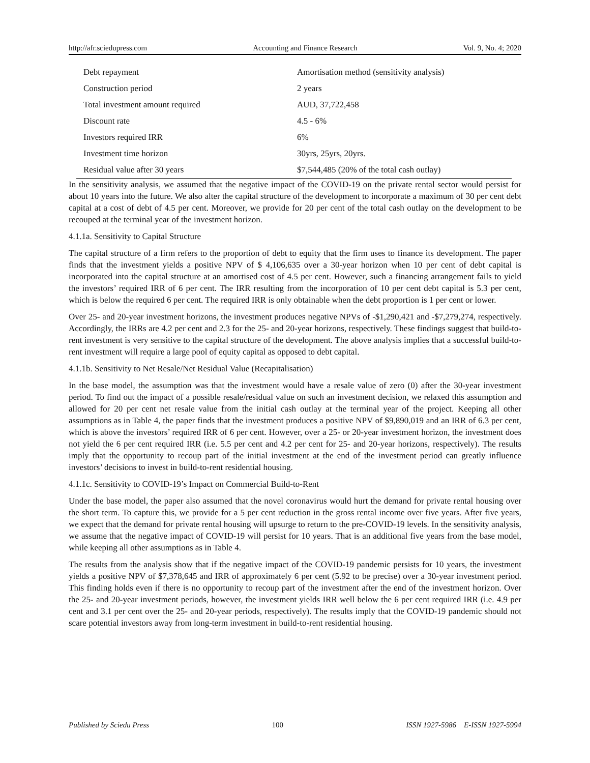http://afr.sciedupress.com Accounting and Finance Research Vol. 9, No. 4; 2020
| Debt repayment | Amortisation method (sensitivity analysis) |
| Construction period | 2 years |
| Total investment amount required | AUD, 37,722,458 |
| Discount rate | 4.5 - 6% |
| Investors required IRR | 6% |
| Investment time horizon | 30yrs, 25yrs, 20yrs. |
| Residual value after 30 years | $7,544,485 (20% of the total cash outlay) |
In the sensitivity analysis, we assumed that the negative impact of the COVID-19 on the private rental sector would persist for about 10 years into the future. We also alter the capital structure of the development to incorporate a maximum of 30 per cent debt capital at a cost of debt of 4.5 per cent. Moreover, we provide for 20 per cent of the total cash outlay on the development to be recouped at the terminal year of the investment horizon.
4.1.1a. Sensitivity to Capital Structure
The capital structure of a firm refers to the proportion of debt to equity that the firm uses to finance its development. The paper finds that the investment yields a positive NPV of $ 4,106,635 over a 30-year horizon when 10 per cent of debt capital is incorporated into the capital structure at an amortised cost of 4.5 per cent. However, such a financing arrangement fails to yield the investors’ required IRR of 6 per cent. The IRR resulting from the incorporation of 10 per cent debt capital is 5.3 per cent, which is below the required 6 per cent. The required IRR is only obtainable when the debt proportion is 1 per cent or lower.
Over 25- and 20-year investment horizons, the investment produces negative NPVs of -$1,290,421 and -$7,279,274, respectively. Accordingly, the IRRs are 4.2 per cent and 2.3 for the 25- and 20-year horizons, respectively. These findings suggest that build-to-rent investment is very sensitive to the capital structure of the development. The above analysis implies that a successful build-to-rent investment will require a large pool of equity capital as opposed to debt capital.
4.1.1b. Sensitivity to Net Resale/Net Residual Value (Recapitalisation)
In the base model, the assumption was that the investment would have a resale value of zero (0) after the 30-year investment period. To find out the impact of a possible resale/residual value on such an investment decision, we relaxed this assumption and allowed for 20 per cent net resale value from the initial cash outlay at the terminal year of the project. Keeping all other assumptions as in Table 4, the paper finds that the investment produces a positive NPV of $9,890,019 and an IRR of 6.3 per cent, which is above the investors’ required IRR of 6 per cent. However, over a 25- or 20-year investment horizon, the investment does not yield the 6 per cent required IRR (i.e. 5.5 per cent and 4.2 per cent for 25- and 20-year horizons, respectively). The results imply that the opportunity to recoup part of the initial investment at the end of the investment period can greatly influence investors’ decisions to invest in build-to-rent residential housing.
4.1.1c. Sensitivity to COVID-19’s Impact on Commercial Build-to-Rent
Under the base model, the paper also assumed that the novel coronavirus would hurt the demand for private rental housing over the short term. To capture this, we provide for a 5 per cent reduction in the gross rental income over five years. After five years, we expect that the demand for private rental housing will upsurge to return to the pre-COVID-19 levels. In the sensitivity analysis, we assume that the negative impact of COVID-19 will persist for 10 years. That is an additional five years from the base model, while keeping all other assumptions as in Table 4.
The results from the analysis show that if the negative impact of the COVID-19 pandemic persists for 10 years, the investment yields a positive NPV of $7,378,645 and IRR of approximately 6 per cent (5.92 to be precise) over a 30-year investment period. This finding holds even if there is no opportunity to recoup part of the investment after the end of the investment horizon. Over the 25- and 20-year investment periods, however, the investment yields IRR well below the 6 per cent required IRR (i.e. 4.9 per cent and 3.1 per cent over the 25- and 20-year periods, respectively). The results imply that the COVID-19 pandemic should not scare potential investors away from long-term investment in build-to-rent residential housing.
Published by Sciedu Press 100 ISSN 1927-5986 E-ISSN 1927-5994